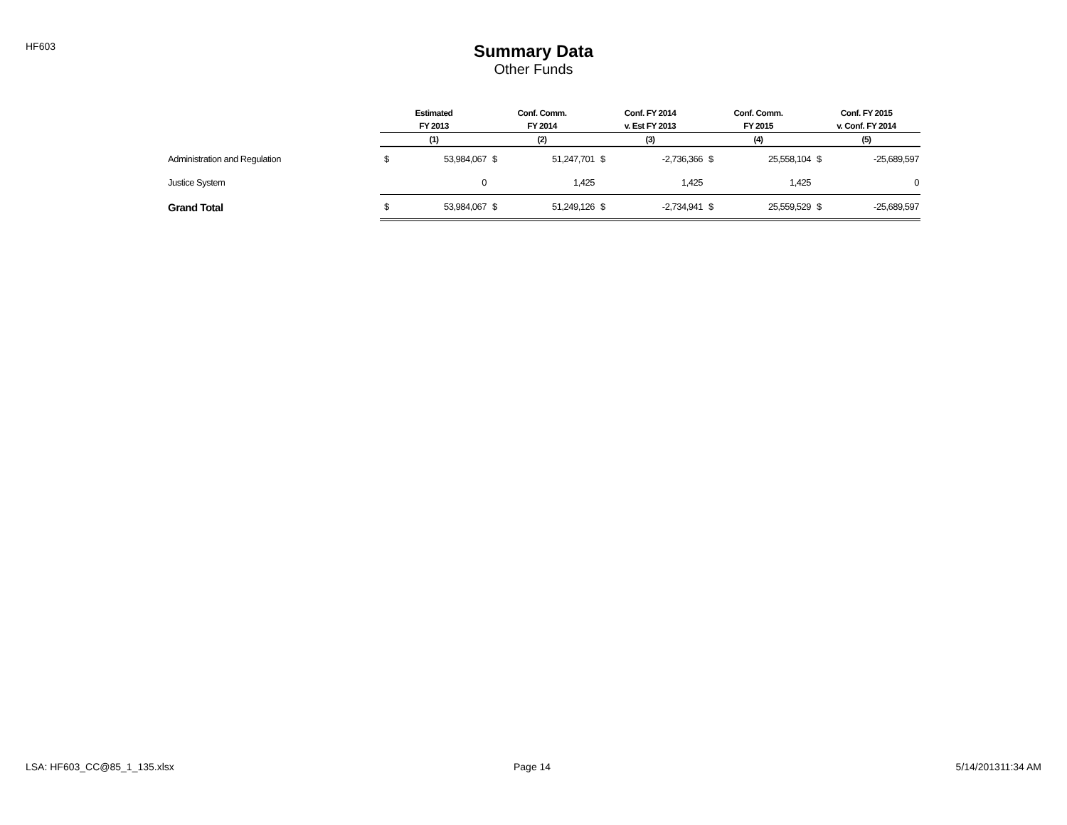HF603
Summary Data
Other Funds
| | Estimated | | Conf. Comm. | | Conf. FY 2014 | | Conf. Comm. | | Conf. FY 2015 | |
| --- | --- | --- | --- | --- | --- | --- | --- | --- | --- | --- |
| | FY 2013 | | FY 2014 | | v. Est FY 2013 | | FY 2015 | | v. Conf. FY 2014 | |
| | (1) | | (2) | | (3) | | (4) | | (5) | |
| Administration and Regulation | $ | 53,984,067 | $ | 51,247,701 | $ | -2,736,366 | $ | 25,558,104 | $ | -25,689,597 |
| Justice System | | 0 | | 1,425 | | 1,425 | | 1,425 | | 0 |
| Grand Total | $ | 53,984,067 | $ | 51,249,126 | $ | -2,734,941 | $ | 25,559,529 | $ | -25,689,597 |
LSA: HF603_CC@85_1_135.xlsx Page 14 5/14/201311:34 AM